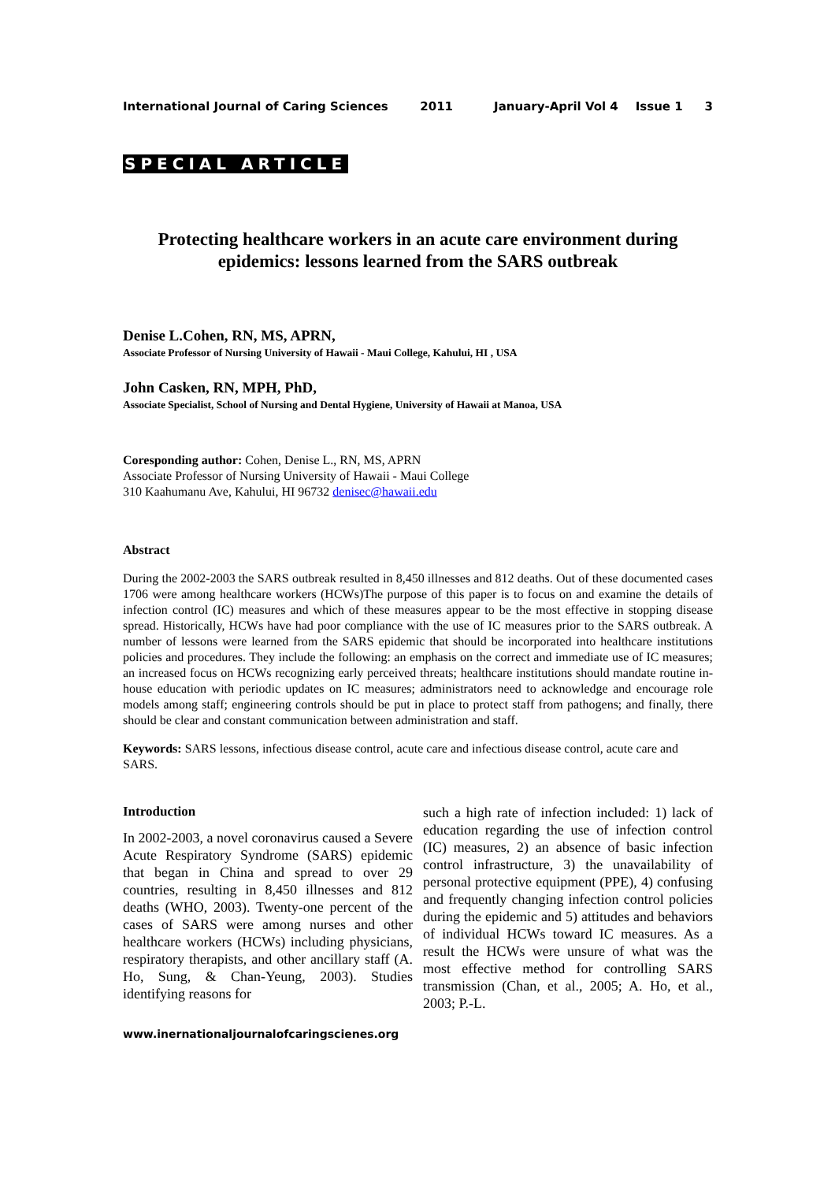International Journal of Caring Sciences 2011 January-April Vol 4 Issue 1 3
SPECIAL ARTICLE
Protecting healthcare workers in an acute care environment during epidemics: lessons learned from the SARS outbreak
Denise L.Cohen, RN, MS, APRN,
Associate Professor of Nursing University of Hawaii - Maui College, Kahului, HI , USA
John Casken, RN, MPH, PhD,
Associate Specialist, School of Nursing and Dental Hygiene, University of Hawaii at Manoa, USA
Coresponding author: Cohen, Denise L., RN, MS, APRN
Associate Professor of Nursing University of Hawaii - Maui College
310 Kaahumanu Ave, Kahului, HI 96732 denisec@hawaii.edu
Abstract
During the 2002-2003 the SARS outbreak resulted in 8,450 illnesses and 812 deaths. Out of these documented cases 1706 were among healthcare workers (HCWs)The purpose of this paper is to focus on and examine the details of infection control (IC) measures and which of these measures appear to be the most effective in stopping disease spread. Historically, HCWs have had poor compliance with the use of IC measures prior to the SARS outbreak. A number of lessons were learned from the SARS epidemic that should be incorporated into healthcare institutions policies and procedures. They include the following: an emphasis on the correct and immediate use of IC measures; an increased focus on HCWs recognizing early perceived threats; healthcare institutions should mandate routine in-house education with periodic updates on IC measures; administrators need to acknowledge and encourage role models among staff; engineering controls should be put in place to protect staff from pathogens; and finally, there should be clear and constant communication between administration and staff.
Keywords: SARS lessons, infectious disease control, acute care and infectious disease control, acute care and SARS.
Introduction
In 2002-2003, a novel coronavirus caused a Severe Acute Respiratory Syndrome (SARS) epidemic that began in China and spread to over 29 countries, resulting in 8,450 illnesses and 812 deaths (WHO, 2003). Twenty-one percent of the cases of SARS were among nurses and other healthcare workers (HCWs) including physicians, respiratory therapists, and other ancillary staff (A. Ho, Sung, & Chan-Yeung, 2003). Studies identifying reasons for
such a high rate of infection included: 1) lack of education regarding the use of infection control (IC) measures, 2) an absence of basic infection control infrastructure, 3) the unavailability of personal protective equipment (PPE), 4) confusing and frequently changing infection control policies during the epidemic and 5) attitudes and behaviors of individual HCWs toward IC measures. As a result the HCWs were unsure of what was the most effective method for controlling SARS transmission (Chan, et al., 2005; A. Ho, et al., 2003; P.-L.
www.inernationaljournalofcaringscienes.org